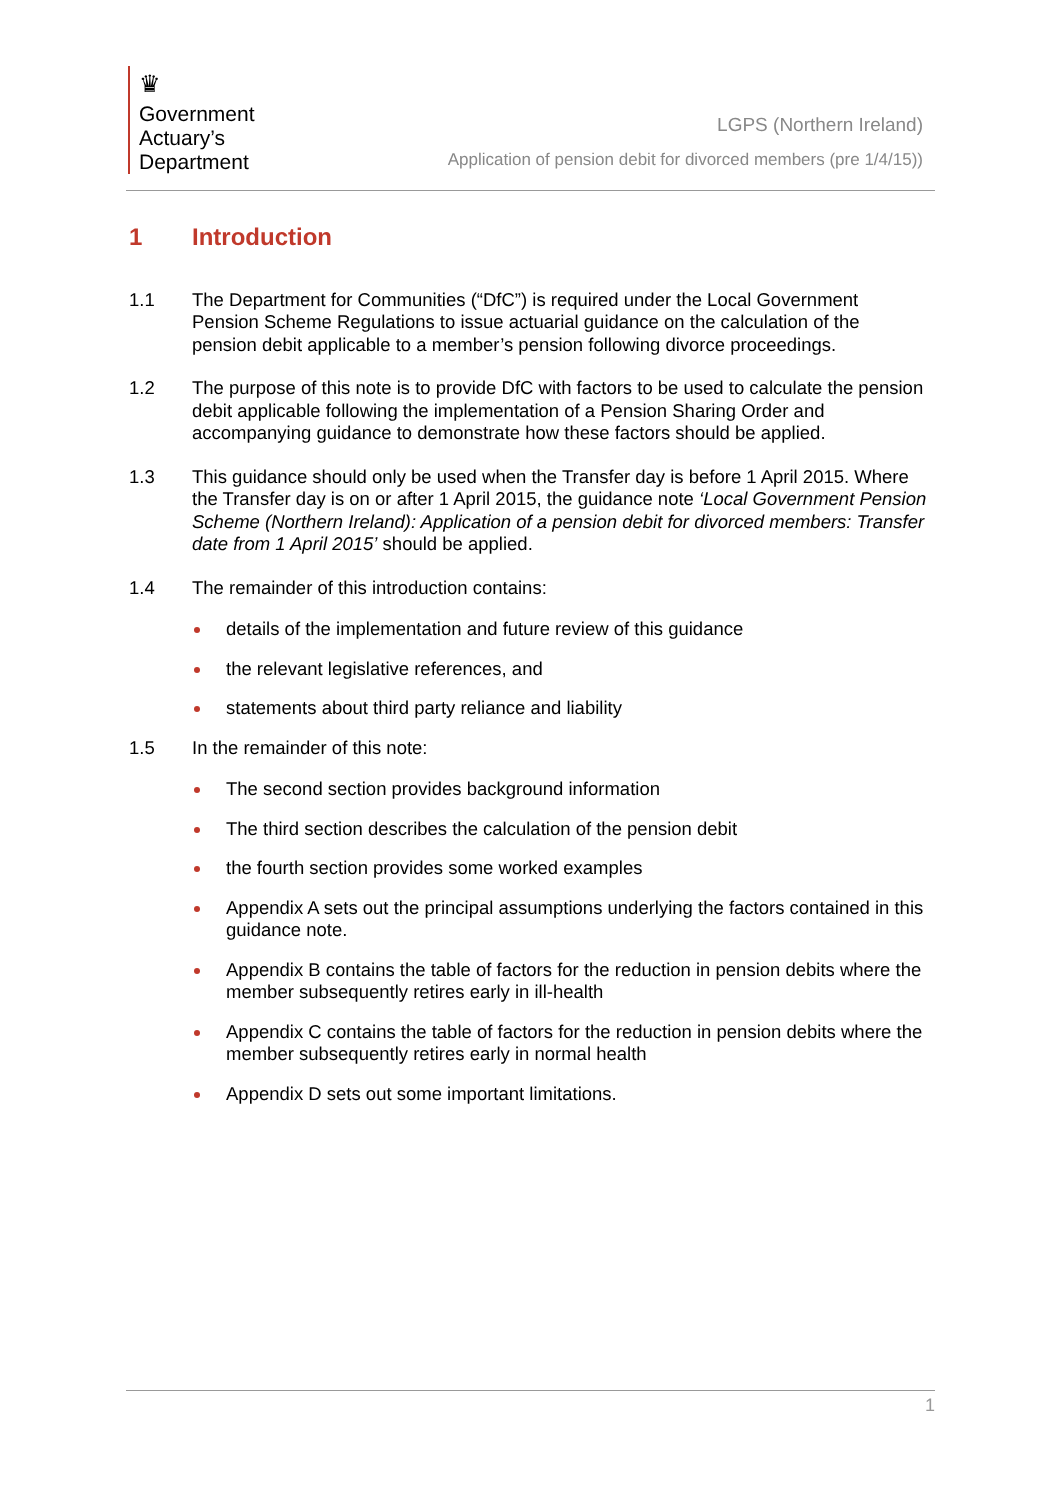♛
Government
Actuary’s
Department
LGPS (Northern Ireland)
Application of pension debit for divorced members (pre 1/4/15))
1 Introduction
1.1 The Department for Communities (“DfC”) is required under the Local Government Pension Scheme Regulations to issue actuarial guidance on the calculation of the pension debit applicable to a member’s pension following divorce proceedings.
1.2 The purpose of this note is to provide DfC with factors to be used to calculate the pension debit applicable following the implementation of a Pension Sharing Order and accompanying guidance to demonstrate how these factors should be applied.
1.3 This guidance should only be used when the Transfer day is before 1 April 2015. Where the Transfer day is on or after 1 April 2015, the guidance note ‘Local Government Pension Scheme (Northern Ireland): Application of a pension debit for divorced members: Transfer date from 1 April 2015’ should be applied.
1.4 The remainder of this introduction contains:
details of the implementation and future review of this guidance
the relevant legislative references, and
statements about third party reliance and liability
1.5 In the remainder of this note:
The second section provides background information
The third section describes the calculation of the pension debit
the fourth section provides some worked examples
Appendix A sets out the principal assumptions underlying the factors contained in this guidance note.
Appendix B contains the table of factors for the reduction in pension debits where the member subsequently retires early in ill-health
Appendix C contains the table of factors for the reduction in pension debits where the member subsequently retires early in normal health
Appendix D sets out some important limitations.
1